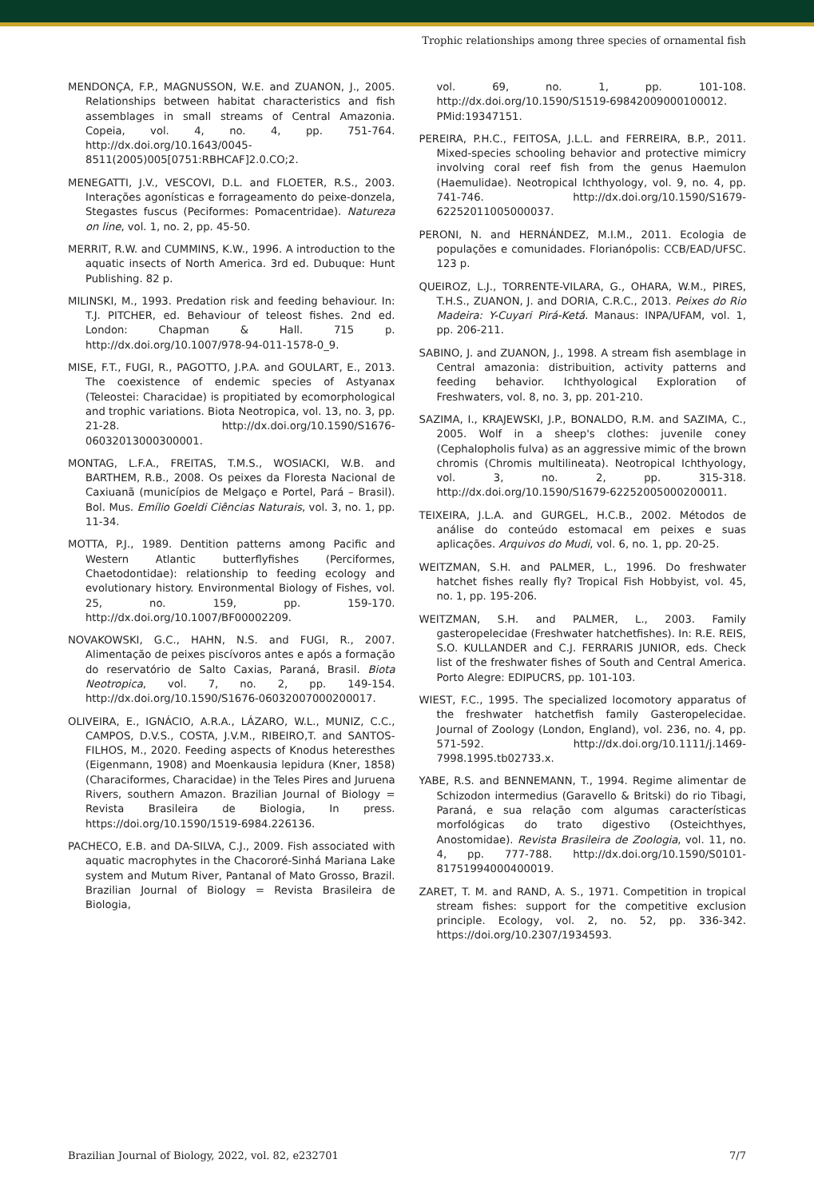Trophic relationships among three species of ornamental fish
MENDONÇA, F.P., MAGNUSSON, W.E. and ZUANON, J., 2005. Relationships between habitat characteristics and fish assemblages in small streams of Central Amazonia. Copeia, vol. 4, no. 4, pp. 751-764. http://dx.doi.org/10.1643/0045-8511(2005)005[0751:RBHCAF]2.0.CO;2.
MENEGATTI, J.V., VESCOVI, D.L. and FLOETER, R.S., 2003. Interações agonísticas e forrageamento do peixe-donzela, Stegastes fuscus (Peciformes: Pomacentridae). Natureza on line, vol. 1, no. 2, pp. 45-50.
MERRIT, R.W. and CUMMINS, K.W., 1996. A introduction to the aquatic insects of North America. 3rd ed. Dubuque: Hunt Publishing. 82 p.
MILINSKI, M., 1993. Predation risk and feeding behaviour. In: T.J. PITCHER, ed. Behaviour of teleost fishes. 2nd ed. London: Chapman & Hall. 715 p. http://dx.doi.org/10.1007/978-94-011-1578-0_9.
MISE, F.T., FUGI, R., PAGOTTO, J.P.A. and GOULART, E., 2013. The coexistence of endemic species of Astyanax (Teleostei: Characidae) is propitiated by ecomorphological and trophic variations. Biota Neotropica, vol. 13, no. 3, pp. 21-28. http://dx.doi.org/10.1590/S1676-06032013000300001.
MONTAG, L.F.A., FREITAS, T.M.S., WOSIACKI, W.B. and BARTHEM, R.B., 2008. Os peixes da Floresta Nacional de Caxiuanã (municípios de Melgaço e Portel, Pará – Brasil). Bol. Mus. Emílio Goeldi Ciências Naturais, vol. 3, no. 1, pp. 11-34.
MOTTA, P.J., 1989. Dentition patterns among Pacific and Western Atlantic butterflyfishes (Perciformes, Chaetodontidae): relationship to feeding ecology and evolutionary history. Environmental Biology of Fishes, vol. 25, no. 159, pp. 159-170. http://dx.doi.org/10.1007/BF00002209.
NOVAKOWSKI, G.C., HAHN, N.S. and FUGI, R., 2007. Alimentação de peixes piscívoros antes e após a formação do reservatório de Salto Caxias, Paraná, Brasil. Biota Neotropica, vol. 7, no. 2, pp. 149-154. http://dx.doi.org/10.1590/S1676-06032007000200017.
OLIVEIRA, E., IGNÁCIO, A.R.A., LÁZARO, W.L., MUNIZ, C.C., CAMPOS, D.V.S., COSTA, J.V.M., RIBEIRO,T. and SANTOS-FILHOS, M., 2020. Feeding aspects of Knodus heteresthes (Eigenmann, 1908) and Moenkausia lepidura (Kner, 1858) (Characiformes, Characidae) in the Teles Pires and Juruena Rivers, southern Amazon. Brazilian Journal of Biology = Revista Brasileira de Biologia, In press. https://doi.org/10.1590/1519-6984.226136.
PACHECO, E.B. and DA-SILVA, C.J., 2009. Fish associated with aquatic macrophytes in the Chacororé-Sinhá Mariana Lake system and Mutum River, Pantanal of Mato Grosso, Brazil. Brazilian Journal of Biology = Revista Brasileira de Biologia,
vol. 69, no. 1, pp. 101-108. http://dx.doi.org/10.1590/S1519-69842009000100012. PMid:19347151.
PEREIRA, P.H.C., FEITOSA, J.L.L. and FERREIRA, B.P., 2011. Mixed-species schooling behavior and protective mimicry involving coral reef fish from the genus Haemulon (Haemulidae). Neotropical Ichthyology, vol. 9, no. 4, pp. 741-746. http://dx.doi.org/10.1590/S1679-62252011005000037.
PERONI, N. and HERNÁNDEZ, M.I.M., 2011. Ecologia de populações e comunidades. Florianópolis: CCB/EAD/UFSC. 123 p.
QUEIROZ, L.J., TORRENTE-VILARA, G., OHARA, W.M., PIRES, T.H.S., ZUANON, J. and DORIA, C.R.C., 2013. Peixes do Rio Madeira: Y-Cuyari Pirá-Ketá. Manaus: INPA/UFAM, vol. 1, pp. 206-211.
SABINO, J. and ZUANON, J., 1998. A stream fish asemblage in Central amazonia: distribuition, activity patterns and feeding behavior. Ichthyological Exploration of Freshwaters, vol. 8, no. 3, pp. 201-210.
SAZIMA, I., KRAJEWSKI, J.P., BONALDO, R.M. and SAZIMA, C., 2005. Wolf in a sheep's clothes: juvenile coney (Cephalopholis fulva) as an aggressive mimic of the brown chromis (Chromis multilineata). Neotropical Ichthyology, vol. 3, no. 2, pp. 315-318. http://dx.doi.org/10.1590/S1679-62252005000200011.
TEIXEIRA, J.L.A. and GURGEL, H.C.B., 2002. Métodos de análise do conteúdo estomacal em peixes e suas aplicações. Arquivos do Mudi, vol. 6, no. 1, pp. 20-25.
WEITZMAN, S.H. and PALMER, L., 1996. Do freshwater hatchet fishes really fly? Tropical Fish Hobbyist, vol. 45, no. 1, pp. 195-206.
WEITZMAN, S.H. and PALMER, L., 2003. Family gasteropelecidae (Freshwater hatchetfishes). In: R.E. REIS, S.O. KULLANDER and C.J. FERRARIS JUNIOR, eds. Check list of the freshwater fishes of South and Central America. Porto Alegre: EDIPUCRS, pp. 101-103.
WIEST, F.C., 1995. The specialized locomotory apparatus of the freshwater hatchetfish family Gasteropelecidae. Journal of Zoology (London, England), vol. 236, no. 4, pp. 571-592. http://dx.doi.org/10.1111/j.1469-7998.1995.tb02733.x.
YABE, R.S. and BENNEMANN, T., 1994. Regime alimentar de Schizodon intermedius (Garavello & Britski) do rio Tibagi, Paraná, e sua relação com algumas características morfológicas do trato digestivo (Osteichthyes, Anostomidae). Revista Brasileira de Zoologia, vol. 11, no. 4, pp. 777-788. http://dx.doi.org/10.1590/S0101-81751994000400019.
ZARET, T. M. and RAND, A. S., 1971. Competition in tropical stream fishes: support for the competitive exclusion principle. Ecology, vol. 2, no. 52, pp. 336-342. https://doi.org/10.2307/1934593.
Brazilian Journal of Biology, 2022, vol. 82, e232701 7/7